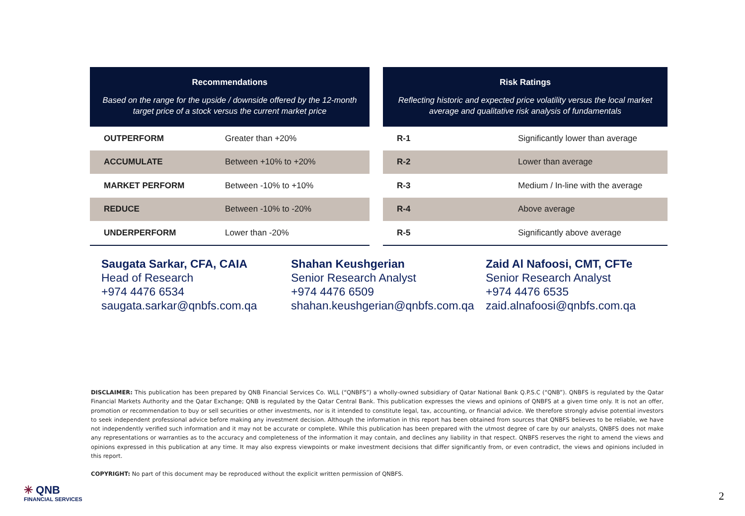| Recommendations Based on the range for the upside / downside offered by the 12-month target price of a stock versus the current market price | |
| --- | --- |
| OUTPERFORM | Greater than +20% |
| ACCUMULATE | Between +10% to +20% |
| MARKET PERFORM | Between -10% to +10% |
| REDUCE | Between -10% to -20% |
| UNDERPERFORM | Lower than -20% |
| Risk Ratings Reflecting historic and expected price volatility versus the local market average and qualitative risk analysis of fundamentals | |
| --- | --- |
| R-1 | Significantly lower than average |
| R-2 | Lower than average |
| R-3 | Medium / In-line with the average |
| R-4 | Above average |
| R-5 | Significantly above average |
Saugata Sarkar, CFA, CAIA
Head of Research
+974 4476 6534
saugata.sarkar@qnbfs.com.qa
Shahan Keushgerian
Senior Research Analyst
+974 4476 6509
shahan.keushgerian@qnbfs.com.qa
Zaid Al Nafoosi, CMT, CFTe
Senior Research Analyst
+974 4476 6535
zaid.alnafoosi@qnbfs.com.qa
DISCLAIMER: This publication has been prepared by QNB Financial Services Co. WLL (“QNBFS”) a wholly-owned subsidiary of Qatar National Bank Q.P.S.C (“QNB”). QNBFS is regulated by the Qatar Financial Markets Authority and the Qatar Exchange; QNB is regulated by the Qatar Central Bank. This publication expresses the views and opinions of QNBFS at a given time only. It is not an offer, promotion or recommendation to buy or sell securities or other investments, nor is it intended to constitute legal, tax, accounting, or financial advice. We therefore strongly advise potential investors to seek independent professional advice before making any investment decision. Although the information in this report has been obtained from sources that QNBFS believes to be reliable, we have not independently verified such information and it may not be accurate or complete. While this publication has been prepared with the utmost degree of care by our analysts, QNBFS does not make any representations or warranties as to the accuracy and completeness of the information it may contain, and declines any liability in that respect. QNBFS reserves the right to amend the views and opinions expressed in this publication at any time. It may also express viewpoints or make investment decisions that differ significantly from, or even contradict, the views and opinions included in this report.
COPYRIGHT: No part of this document may be reproduced without the explicit written permission of QNBFS.
✳ QNB
FINANCIAL SERVICES
2